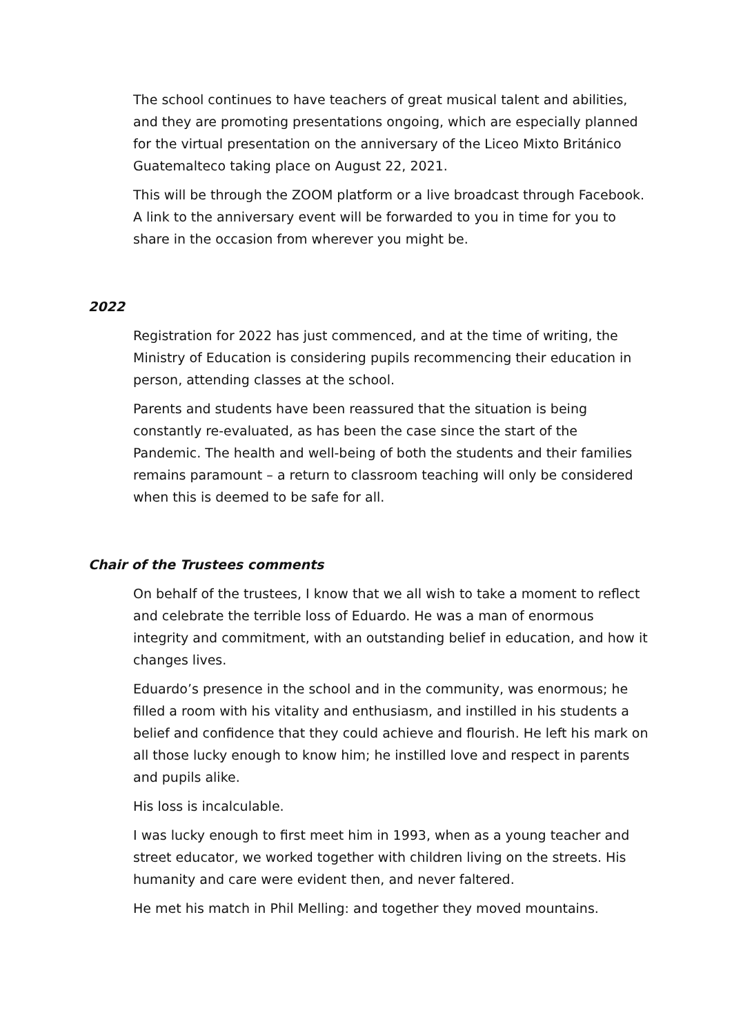The school continues to have teachers of great musical talent and abilities, and they are promoting presentations ongoing, which are especially planned for the virtual presentation on the anniversary of the Liceo Mixto Británico Guatemalteco taking place on August 22, 2021.
This will be through the ZOOM platform or a live broadcast through Facebook. A link to the anniversary event will be forwarded to you in time for you to share in the occasion from wherever you might be.
2022
Registration for 2022 has just commenced, and at the time of writing, the Ministry of Education is considering pupils recommencing their education in person, attending classes at the school.
Parents and students have been reassured that the situation is being constantly re-evaluated, as has been the case since the start of the Pandemic. The health and well-being of both the students and their families remains paramount – a return to classroom teaching will only be considered when this is deemed to be safe for all.
Chair of the Trustees comments
On behalf of the trustees, I know that we all wish to take a moment to reflect and celebrate the terrible loss of Eduardo. He was a man of enormous integrity and commitment, with an outstanding belief in education, and how it changes lives.
Eduardo’s presence in the school and in the community, was enormous; he filled a room with his vitality and enthusiasm, and instilled in his students a belief and confidence that they could achieve and flourish. He left his mark on all those lucky enough to know him; he instilled love and respect in parents and pupils alike.
His loss is incalculable.
I was lucky enough to first meet him in 1993, when as a young teacher and street educator, we worked together with children living on the streets. His humanity and care were evident then, and never faltered.
He met his match in Phil Melling: and together they moved mountains.